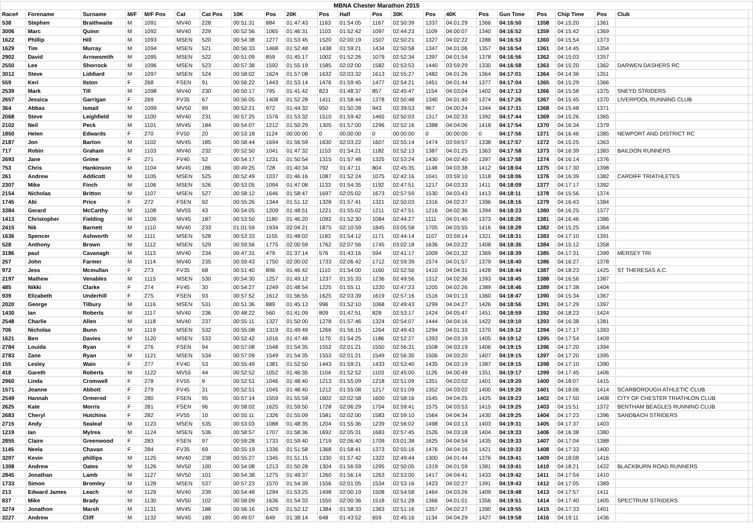| MBNA Chester Marathon 2015 | | | | | | | | | | | | | | | | | | | | | | |
| Race# | Forename | Surname | M/F | M/F Pos | Cat | Cat Pos | 10K | Pos | 20K | Pos | Half | Pos | 30K | Pos | 40K | Pos | Gun Time | Pos | Chip Time | Pos | Club | |
| 538 | Stephen | Braithwaite | M | 1091 | MV40 | 228 | 00:51:31 | 884 | 01:47:43 | 1163 | 01:54:05 | 1167 | 02:50:39 | 1337 | 04:01:29 | 1366 | 04:16:50 | 1358 | 04:15:20 | 1361 | | |
| 3006 | Marc | Quinn | M | 1092 | MV40 | 229 | 00:52:56 | 1065 | 01:46:31 | 1103 | 01:52:42 | 1097 | 02:44:23 | 1109 | 04:00:07 | 1340 | 04:16:52 | 1359 | 04:15:42 | 1369 | | |
| 1622 | Phillip | Hill | M | 1093 | MSEN | 520 | 00:54:38 | 1277 | 01:53:45 | 1520 | 02:00:19 | 1507 | 02:50:21 | 1327 | 04:02:22 | 1388 | 04:16:53 | 1360 | 04:15:54 | 1373 | | |
| 1629 | Tim | Murray | M | 1094 | MSEN | 521 | 00:56:33 | 1468 | 01:52:48 | 1438 | 01:59:21 | 1434 | 02:50:58 | 1347 | 04:01:06 | 1357 | 04:16:54 | 1361 | 04:14:45 | 1354 | | |
| 2902 | David | Arrowsmith | M | 1095 | MSEN | 522 | 00:51:09 | 859 | 01:45:17 | 1002 | 01:52:26 | 1079 | 02:52:34 | 1397 | 04:01:54 | 1378 | 04:16:56 | 1362 | 04:15:03 | 1357 | | |
| 2550 | Lee | Shorrock | M | 1096 | MSEN | 523 | 00:57:38 | 1592 | 01:55:19 | 1585 | 02:02:00 | 1582 | 02:53:53 | 1440 | 03:59:29 | 1330 | 04:16:58 | 1363 | 04:15:20 | 1362 | DARWEN DASHERS RC | |
| 3012 | Steve | Liddiard | M | 1097 | MSEN | 524 | 00:58:02 | 1624 | 01:57:08 | 1632 | 02:03:32 | 1613 | 02:55:27 | 1482 | 04:01:26 | 1364 | 04:17:01 | 1364 | 04:14:36 | 1351 | | |
| 559 | Keri | Ilston | F | 268 | FSEN | 91 | 00:56:22 | 1443 | 01:53:14 | 1476 | 01:59:45 | 1477 | 02:54:21 | 1451 | 04:01:44 | 1377 | 04:17:04 | 1365 | 04:15:29 | 1366 | | |
| 2539 | Mark | Till | M | 1098 | MV40 | 230 | 00:50:17 | 795 | 01:41:42 | 823 | 01:48:37 | 857 | 02:45:47 | 1154 | 04:03:04 | 1402 | 04:17:13 | 1366 | 04:15:58 | 1375 | SNEYD STRIDERS | |
| 2657 | Jessica | Garrigan | F | 269 | FV35 | 67 | 00:56:05 | 1408 | 01:52:28 | 1411 | 01:58:44 | 1378 | 02:50:48 | 1340 | 04:01:40 | 1374 | 04:17:26 | 1367 | 04:15:45 | 1370 | LIVERPOOL RUNNING CLUB | |
| 364 | Abbas | Ismail | M | 1099 | MV50 | 99 | 00:52:21 | 972 | 01:44:32 | 950 | 01:50:28 | 943 | 02:39:53 | 967 | 04:00:24 | 1344 | 04:17:31 | 1368 | 04:15:48 | 1371 | | |
| 2068 | Steve | Leighfield | M | 1100 | MV40 | 231 | 00:57:25 | 1576 | 01:53:32 | 1510 | 01:59:42 | 1465 | 02:50:03 | 1317 | 04:02:33 | 1392 | 04:17:44 | 1369 | 04:15:26 | 1365 | | |
| 2102 | Neil | Peck | M | 1101 | MV45 | 184 | 00:54:07 | 1212 | 01:50:29 | 1305 | 01:57:00 | 1296 | 02:52:16 | 1388 | 04:04:06 | 1418 | 04:17:54 | 1370 | 04:16:34 | 1379 | | |
| 1850 | Helen | Edwards | F | 270 | FV50 | 20 | 00:53:18 | 1124 | 00:00:00 | 0 | 00:00:00 | 0 | 00:00:00 | 0 | 00:00:00 | 0 | 04:17:56 | 1371 | 04:16:46 | 1385 | NEWPORT AND DISTRICT RC | |
| 2187 | Jon | Barton | M | 1102 | MV45 | 185 | 00:58:44 | 1694 | 01:56:59 | 1630 | 02:03:22 | 1607 | 02:55:14 | 1474 | 03:59:57 | 1338 | 04:17:57 | 1372 | 04:15:25 | 1363 | | |
| 717 | Robin | Graham | M | 1103 | MV40 | 232 | 00:52:50 | 1041 | 01:47:32 | 1153 | 01:54:21 | 1182 | 02:52:13 | 1387 | 04:01:25 | 1363 | 04:17:58 | 1373 | 04:16:39 | 1383 | BAILDON RUNNERS | |
| 2693 | Jane | Grime | F | 271 | FV40 | 52 | 00:54:17 | 1231 | 01:50:54 | 1315 | 01:57:48 | 1325 | 02:53:24 | 1430 | 04:02:40 | 1397 | 04:17:58 | 1374 | 04:16:14 | 1376 | | |
| 753 | Chris | Hankinson | M | 1104 | MV45 | 186 | 00:49:25 | 728 | 01:40:34 | 792 | 01:47:11 | 804 | 02:45:35 | 1148 | 04:03:38 | 1412 | 04:18:04 | 1375 | 04:17:30 | 1398 | | |
| 261 | Andrew | Addicott | M | 1105 | MSEN | 525 | 00:52:49 | 1037 | 01:46:16 | 1087 | 01:52:24 | 1075 | 02:42:16 | 1041 | 03:59:10 | 1318 | 04:18:06 | 1376 | 04:16:39 | 1382 | CARDIFF TRIATHLETES | |
| 2307 | Mike | Finch | M | 1106 | MSEN | 526 | 00:53:05 | 1094 | 01:47:08 | 1133 | 01:54:35 | 1192 | 02:47:51 | 1217 | 04:03:33 | 1411 | 04:18:09 | 1377 | 04:17:17 | 1392 | | |
| 2154 | Nicholas | Britton | M | 1107 | MSEN | 527 | 00:58:12 | 1646 | 01:58:47 | 1697 | 02:05:02 | 1673 | 02:57:59 | 1530 | 04:03:43 | 1413 | 04:18:11 | 1378 | 04:15:56 | 1374 | | |
| 1745 | Abi | Price | F | 272 | FSEN | 92 | 00:55:26 | 1344 | 01:51:12 | 1328 | 01:57:41 | 1321 | 02:50:03 | 1316 | 04:02:37 | 1396 | 04:18:16 | 1379 | 04:16:43 | 1384 | | |
| 3384 | Gerard | McCarthy | M | 1108 | MV55 | 43 | 00:54:05 | 1209 | 01:48:51 | 1221 | 01:55:02 | 1211 | 02:47:51 | 1216 | 04:02:36 | 1394 | 04:18:23 | 1380 | 04:16:25 | 1377 | | |
| 1413 | Christopher | Fielding | M | 1109 | MV45 | 187 | 00:53:50 | 1180 | 01:46:20 | 1092 | 01:52:30 | 1084 | 02:44:27 | 1111 | 04:01:40 | 1373 | 04:18:26 | 1381 | 04:16:46 | 1386 | | |
| 2415 | Nik | Barnett | M | 1110 | MV40 | 233 | 01:01:59 | 1934 | 02:04:21 | 1875 | 02:10:59 | 1845 | 03:05:58 | 1705 | 04:03:55 | 1416 | 04:18:28 | 1382 | 04:15:25 | 1364 | | |
| 1636 | Spencer | Ashworth | M | 1111 | MSEN | 528 | 00:53:33 | 1155 | 01:48:02 | 1183 | 01:54:12 | 1171 | 02:44:14 | 1107 | 03:59:14 | 1321 | 04:18:31 | 1383 | 04:17:10 | 1391 | | |
| 528 | Anthony | Brown | M | 1112 | MSEN | 529 | 00:59:56 | 1775 | 02:00:59 | 1762 | 02:07:56 | 1745 | 03:02:18 | 1636 | 04:03:22 | 1408 | 04:18:36 | 1384 | 04:15:12 | 1358 | | |
| 3186 | paul | Cavanagh | M | 1113 | MV40 | 234 | 00:47:31 | 479 | 01:37:14 | 576 | 01:43:16 | 594 | 02:41:17 | 1009 | 04:01:32 | 1369 | 04:18:39 | 1385 | 04:17:31 | 1399 | MERSEY TRI | |
| 257 | John | Farmer | M | 1114 | MV40 | 235 | 00:59:43 | 1750 | 02:00:02 | 1733 | 02:06:42 | 1712 | 02:59:39 | 1574 | 04:01:57 | 1379 | 04:18:40 | 1386 | 04:16:27 | 1378 | | |
| 972 | Jess | Mcmullan | F | 273 | FV35 | 68 | 00:51:40 | 896 | 01:46:42 | 1110 | 01:54:00 | 1160 | 02:52:56 | 1410 | 04:04:31 | 1428 | 04:18:44 | 1387 | 04:18:23 | 1425 | ST THERESAS A.C. | |
| 2197 | Mathew | Venables | M | 1115 | MSEN | 530 | 00:54:30 | 1257 | 01:49:12 | 1237 | 01:55:33 | 1236 | 02:49:56 | 1312 | 04:02:36 | 1393 | 04:18:45 | 1388 | 04:16:56 | 1387 | | |
| 485 | Nikki | Clarke | F | 274 | FV45 | 30 | 00:54:27 | 1249 | 01:48:54 | 1225 | 01:55:11 | 1220 | 02:47:23 | 1205 | 04:02:26 | 1389 | 04:18:46 | 1389 | 04:17:38 | 1404 | | |
| 939 | Elizabeth | Underhill | F | 275 | FSEN | 93 | 00:57:52 | 1612 | 01:56:55 | 1625 | 02:03:39 | 1619 | 02:57:16 | 1516 | 04:01:13 | 1360 | 04:18:47 | 1390 | 04:15:34 | 1367 | | |
| 2020 | George | Tilbury | M | 1116 | MSEN | 531 | 00:51:36 | 889 | 01:45:13 | 996 | 01:52:10 | 1068 | 02:49:43 | 1299 | 04:04:27 | 1426 | 04:18:56 | 1391 | 04:17:29 | 1397 | | |
| 1430 | Ian | Roberts | M | 1117 | MV40 | 236 | 00:48:22 | 560 | 01:41:09 | 809 | 01:47:51 | 828 | 02:53:17 | 1424 | 04:05:47 | 1451 | 04:18:59 | 1392 | 04:18:23 | 1424 | | |
| 2548 | Charlie | Allen | M | 1118 | MV40 | 237 | 00:55:11 | 1327 | 01:50:00 | 1278 | 01:57:46 | 1324 | 02:54:07 | 1444 | 04:04:16 | 1422 | 04:19:10 | 1393 | 04:16:38 | 1381 | | |
| 706 | Nicholas | Bunn | M | 1119 | MSEN | 532 | 00:55:08 | 1319 | 01:49:49 | 1266 | 01:56:15 | 1264 | 02:49:43 | 1294 | 04:01:33 | 1370 | 04:19:12 | 1394 | 04:17:17 | 1393 | | |
| 1621 | Ben | Davies | M | 1120 | MSEN | 533 | 00:52:42 | 1016 | 01:47:48 | 1170 | 01:54:25 | 1186 | 02:52:27 | 1393 | 04:03:19 | 1405 | 04:19:12 | 1395 | 04:17:54 | 1409 | | |
| 2784 | Louida | Ryan | F | 276 | FSEN | 94 | 00:57:08 | 1548 | 01:54:35 | 1552 | 02:01:21 | 1550 | 02:56:31 | 1508 | 04:03:19 | 1406 | 04:19:15 | 1396 | 04:17:20 | 1394 | | |
| 2783 | Zane | Ryan | M | 1121 | MSEN | 534 | 00:57:09 | 1549 | 01:54:35 | 1553 | 02:01:21 | 1549 | 02:56:30 | 1506 | 04:03:20 | 1407 | 04:19:15 | 1397 | 04:17:20 | 1395 | | |
| 155 | Lesley | Wain | F | 277 | FV40 | 53 | 00:55:49 | 1381 | 01:52:50 | 1443 | 01:59:21 | 1433 | 02:53:40 | 1435 | 04:02:19 | 1387 | 04:19:15 | 1398 | 04:17:10 | 1390 | | |
| 418 | Gareth | Roberts | M | 1122 | MV55 | 44 | 00:52:52 | 1052 | 01:46:35 | 1104 | 01:52:52 | 1103 | 02:45:00 | 1126 | 04:00:49 | 1351 | 04:19:17 | 1399 | 04:17:45 | 1406 | | |
| 2960 | Linda | Cromwell | F | 278 | FV55 | 9 | 00:52:51 | 1046 | 01:48:40 | 1213 | 01:55:09 | 1218 | 02:51:09 | 1351 | 04:03:02 | 1401 | 04:19:20 | 1400 | 04:18:07 | 1415 | | |
| 1571 | Joanne | Abbott | F | 279 | FV45 | 31 | 00:52:51 | 1045 | 01:48:40 | 1212 | 01:55:08 | 1217 | 02:51:09 | 1352 | 04:03:02 | 1400 | 04:19:20 | 1401 | 04:18:06 | 1414 | SCARBOROUGH ATHLETIC CLUB | |
| 2549 | Hannah | Ormerod | F | 280 | FSEN | 95 | 00:57:14 | 1559 | 01:55:59 | 1602 | 02:02:58 | 1600 | 02:58:16 | 1545 | 04:04:25 | 1425 | 04:19:23 | 1402 | 04:17:50 | 1408 | CITY OF CHESTER TRIATHLON CLUB | |
| 2625 | Kate | Morris | F | 281 | FSEN | 96 | 00:58:02 | 1625 | 01:59:50 | 1728 | 02:06:29 | 1704 | 02:59:41 | 1575 | 04:03:53 | 1415 | 04:19:25 | 1403 | 04:15:51 | 1372 | BENTHAM BEAGLES RUNNING CLUB | |
| 2683 | Cheryl | Hutchins | F | 282 | FV55 | 10 | 00:55:11 | 1326 | 01:55:09 | 1581 | 02:02:00 | 1583 | 02:59:10 | 1564 | 04:04:34 | 1430 | 04:19:25 | 1404 | 04:17:23 | 1396 | SANDBACH STRIDERS | |
| 2715 | Andy | Sealeaf | M | 1123 | MSEN | 535 | 00:53:03 | 1088 | 01:48:35 | 1204 | 01:55:36 | 1239 | 02:56:02 | 1498 | 04:03:13 | 1403 | 04:19:31 | 1405 | 04:17:37 | 1403 | | |
| 1219 | Ian | Mylrea | M | 1124 | MSEN | 536 | 00:58:57 | 1707 | 01:58:36 | 1692 | 02:05:31 | 1683 | 02:57:45 | 1526 | 04:03:18 | 1404 | 04:19:33 | 1406 | 04:16:38 | 1380 | | |
| 2855 | Claire | Greenwood | F | 283 | FSEN | 97 | 00:59:28 | 1733 | 01:59:40 | 1719 | 02:06:40 | 1709 | 03:01:38 | 1625 | 04:04:54 | 1435 | 04:19:33 | 1407 | 04:17:04 | 1388 | | |
| 1145 | Neela | Chavan | F | 284 | FV35 | 69 | 00:55:19 | 1336 | 01:51:58 | 1368 | 01:58:41 | 1373 | 02:55:16 | 1476 | 04:04:16 | 1421 | 04:19:33 | 1408 | 04:17:33 | 1400 | | |
| 3297 | Kevin | phillips | M | 1125 | MV40 | 238 | 00:55:27 | 1345 | 01:51:15 | 1330 | 01:57:42 | 1322 | 02:49:44 | 1300 | 04:01:44 | 1376 | 04:19:41 | 1409 | 04:18:08 | 1416 | | |
| 1308 | Andrew | Oates | M | 1126 | MV50 | 100 | 00:54:08 | 1213 | 01:50:28 | 1304 | 01:56:59 | 1295 | 02:50:05 | 1319 | 04:01:59 | 1381 | 04:19:41 | 1410 | 04:18:21 | 1422 | BLACKBURN ROAD RUNNERS | |
| 2845 | Jonathan | Lamb | M | 1127 | MV50 | 101 | 00:54:38 | 1275 | 01:49:37 | 1260 | 01:56:14 | 1263 | 02:53:00 | 1417 | 04:04:41 | 1433 | 04:19:42 | 1411 | 04:17:54 | 1410 | | |
| 1733 | Simon | Bromley | M | 1128 | MSEN | 537 | 00:57:23 | 1570 | 01:54:39 | 1556 | 02:01:05 | 1534 | 02:53:16 | 1423 | 04:02:27 | 1391 | 04:19:43 | 1412 | 04:17:05 | 1389 | | |
| 213 | Edward James | Leach | M | 1129 | MV40 | 239 | 00:54:48 | 1294 | 01:53:25 | 1498 | 02:00:19 | 1508 | 02:54:58 | 1464 | 04:03:26 | 1409 | 04:19:48 | 1413 | 04:17:57 | 1411 | | |
| 837 | Mike | Brady | M | 1130 | MV50 | 102 | 00:58:09 | 1636 | 01:54:33 | 1550 | 02:00:36 | 1518 | 02:51:28 | 1366 | 04:01:01 | 1356 | 04:19:51 | 1414 | 04:17:40 | 1405 | SPECTRUM STRIDERS | |
| 3274 | Jonathon | Marsh | M | 1131 | MV45 | 188 | 00:56:16 | 1429 | 01:52:12 | 1384 | 01:58:33 | 1363 | 02:51:16 | 1357 | 04:02:27 | 1390 | 04:19:55 | 1415 | 04:17:33 | 1401 | | |
| 3227 | Andrew | Cliff | M | 1132 | MV45 | 189 | 00:49:07 | 649 | 01:38:14 | 648 | 01:43:52 | 659 | 02:45:16 | 1134 | 04:04:29 | 1427 | 04:19:58 | 1416 | 04:19:11 | 1436 | | |